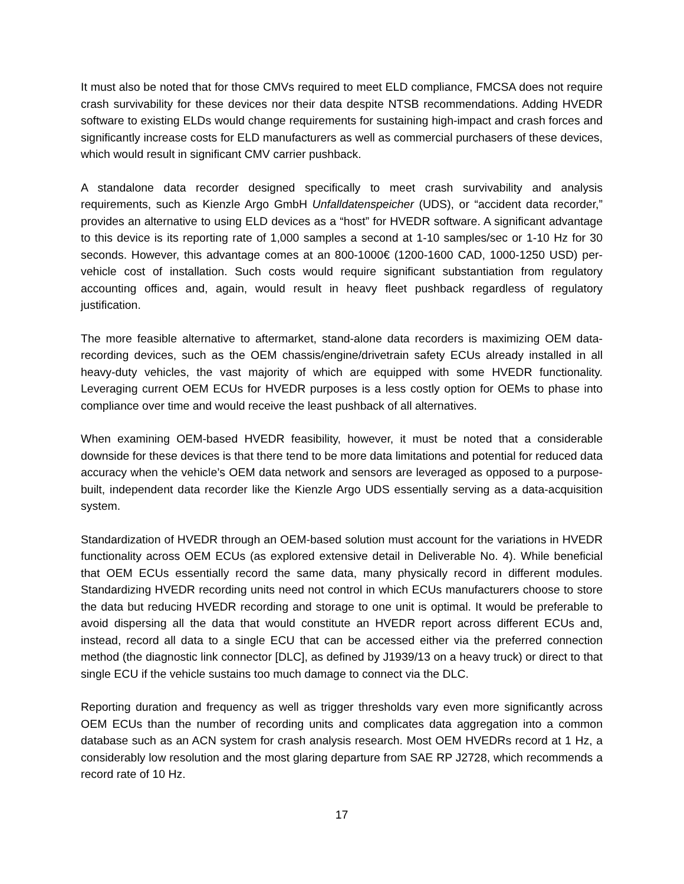It must also be noted that for those CMVs required to meet ELD compliance, FMCSA does not require crash survivability for these devices nor their data despite NTSB recommendations. Adding HVEDR software to existing ELDs would change requirements for sustaining high-impact and crash forces and significantly increase costs for ELD manufacturers as well as commercial purchasers of these devices, which would result in significant CMV carrier pushback.
A standalone data recorder designed specifically to meet crash survivability and analysis requirements, such as Kienzle Argo GmbH Unfalldatenspeicher (UDS), or “accident data recorder,” provides an alternative to using ELD devices as a “host” for HVEDR software. A significant advantage to this device is its reporting rate of 1,000 samples a second at 1-10 samples/sec or 1-10 Hz for 30 seconds. However, this advantage comes at an 800-1000€ (1200-1600 CAD, 1000-1250 USD) per-vehicle cost of installation. Such costs would require significant substantiation from regulatory accounting offices and, again, would result in heavy fleet pushback regardless of regulatory justification.
The more feasible alternative to aftermarket, stand-alone data recorders is maximizing OEM data-recording devices, such as the OEM chassis/engine/drivetrain safety ECUs already installed in all heavy-duty vehicles, the vast majority of which are equipped with some HVEDR functionality. Leveraging current OEM ECUs for HVEDR purposes is a less costly option for OEMs to phase into compliance over time and would receive the least pushback of all alternatives.
When examining OEM-based HVEDR feasibility, however, it must be noted that a considerable downside for these devices is that there tend to be more data limitations and potential for reduced data accuracy when the vehicle’s OEM data network and sensors are leveraged as opposed to a purpose-built, independent data recorder like the Kienzle Argo UDS essentially serving as a data-acquisition system.
Standardization of HVEDR through an OEM-based solution must account for the variations in HVEDR functionality across OEM ECUs (as explored extensive detail in Deliverable No. 4). While beneficial that OEM ECUs essentially record the same data, many physically record in different modules. Standardizing HVEDR recording units need not control in which ECUs manufacturers choose to store the data but reducing HVEDR recording and storage to one unit is optimal. It would be preferable to avoid dispersing all the data that would constitute an HVEDR report across different ECUs and, instead, record all data to a single ECU that can be accessed either via the preferred connection method (the diagnostic link connector [DLC], as defined by J1939/13 on a heavy truck) or direct to that single ECU if the vehicle sustains too much damage to connect via the DLC.
Reporting duration and frequency as well as trigger thresholds vary even more significantly across OEM ECUs than the number of recording units and complicates data aggregation into a common database such as an ACN system for crash analysis research. Most OEM HVEDRs record at 1 Hz, a considerably low resolution and the most glaring departure from SAE RP J2728, which recommends a record rate of 10 Hz.
17